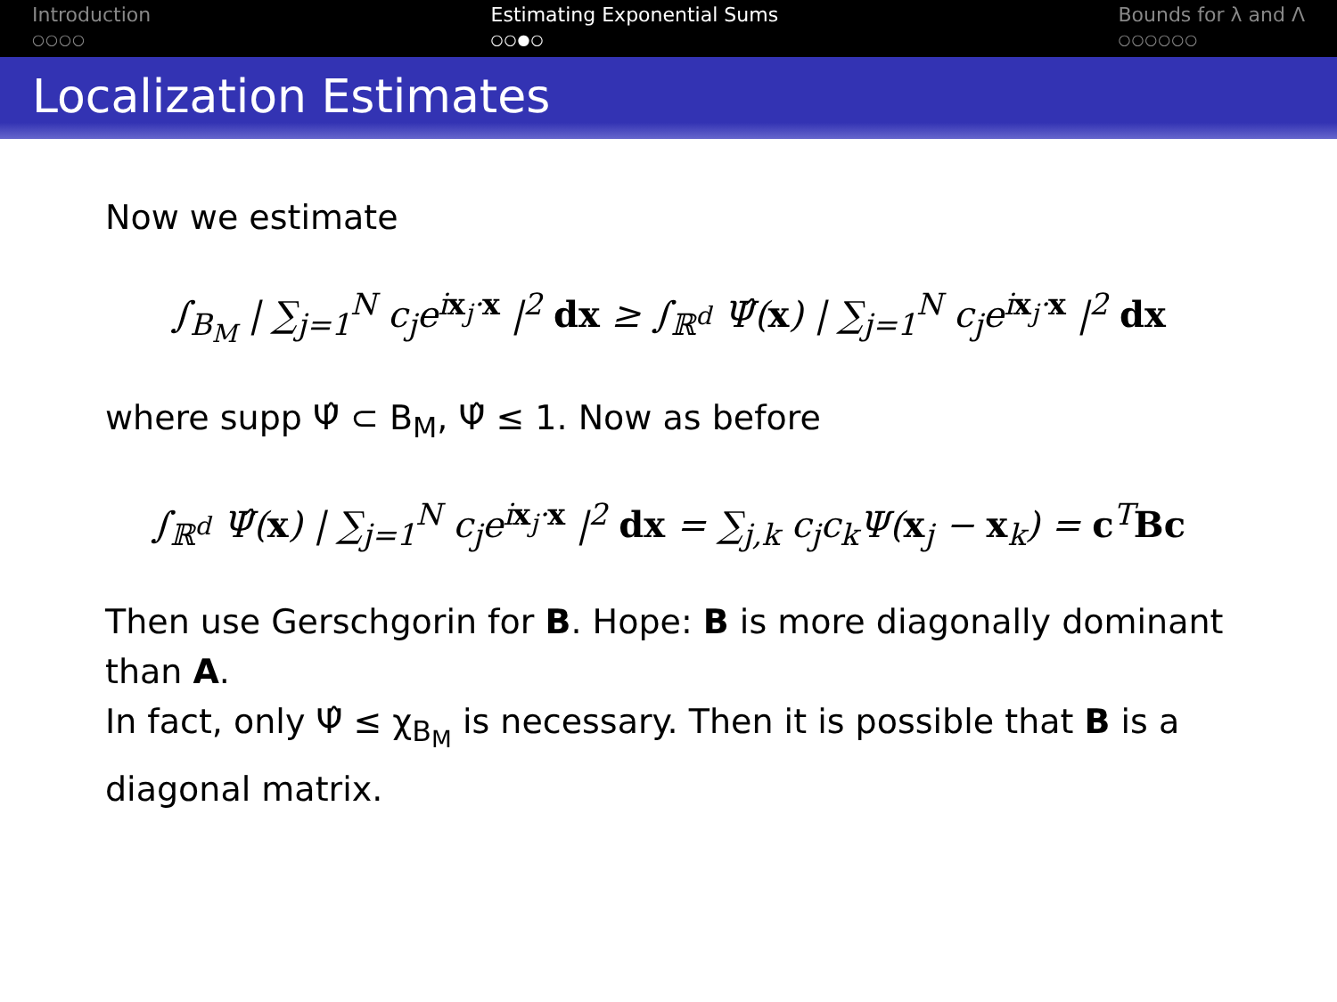Introduction
○○○○
Estimating Exponential Sums
○○●○
Bounds for λ and Λ
○○○○○○
Localization Estimates
Now we estimate
∫<sub>B<sub>M</sub></sub> | ∑<sub>j=1</sub><sup>N</sup> c<sub>j</sub>e<sup>ix<sub>j</sub>·x</sup> |<sup>2</sup> dx ≥ ∫<sub>ℝ<sup>d</sup></sub> Ψ̂(x) | ∑<sub>j=1</sub><sup>N</sup> c<sub>j</sub>e<sup>ix<sub>j</sub>·x</sup> |<sup>2</sup> dx
where supp Ψ̂ ⊂ B<sub>M</sub>, Ψ̂ ≤ 1. Now as before
∫<sub>ℝ<sup>d</sup></sub> Ψ̂(x) | ∑<sub>j=1</sub><sup>N</sup> c<sub>j</sub>e<sup>ix<sub>j</sub>·x</sup> |<sup>2</sup> dx = ∑<sub>j,k</sub> c<sub>j</sub>c<sub>k</sub>Ψ(x<sub>j</sub> − x<sub>k</sub>) = c<sup>T</sup>Bc
Then use Gerschgorin for B. Hope: B is more diagonally dominant than A.
In fact, only Ψ̂ ≤ χ<sub>B<sub>M</sub></sub> is necessary. Then it is possible that B is a diagonal matrix.